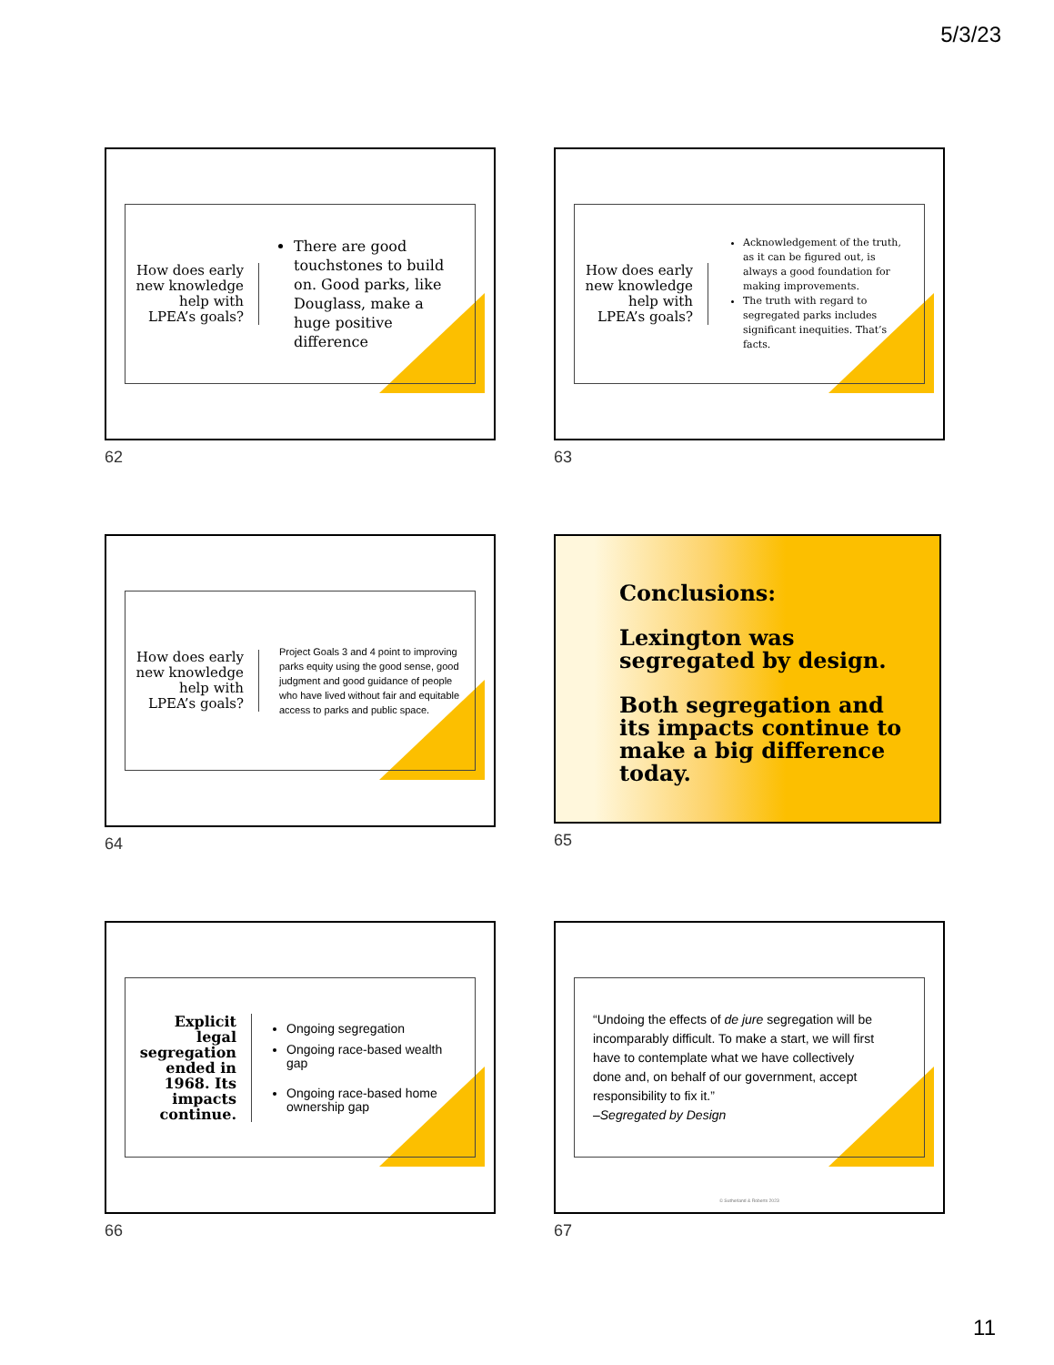5/3/23
How does early new knowledge help with LPEA’s goals?
There are good touchstones to build on. Good parks, like Douglass, make a huge positive difference
62
How does early new knowledge help with LPEA’s goals?
Acknowledgement of the truth, as it can be figured out, is always a good foundation for making improvements.
The truth with regard to segregated parks includes significant inequities. That’s facts.
63
How does early new knowledge help with LPEA’s goals?
Project Goals 3 and 4 point to improving parks equity using the good sense, good judgment and good guidance of people who have lived without fair and equitable access to parks and public space.
64
Conclusions:
Lexington was segregated by design.
Both segregation and its impacts continue to make a big difference today.
65
Explicit legal segregation ended in 1968. Its impacts continue.
Ongoing segregation
Ongoing race-based wealth gap
Ongoing race-based home ownership gap
66
“Undoing the effects of de jure segregation will be incomparably difficult. To make a start, we will first have to contemplate what we have collectively done and, on behalf of our government, accept responsibility to fix it.”
–Segregated by Design
© Sutherland & Roberts 2023
67
11